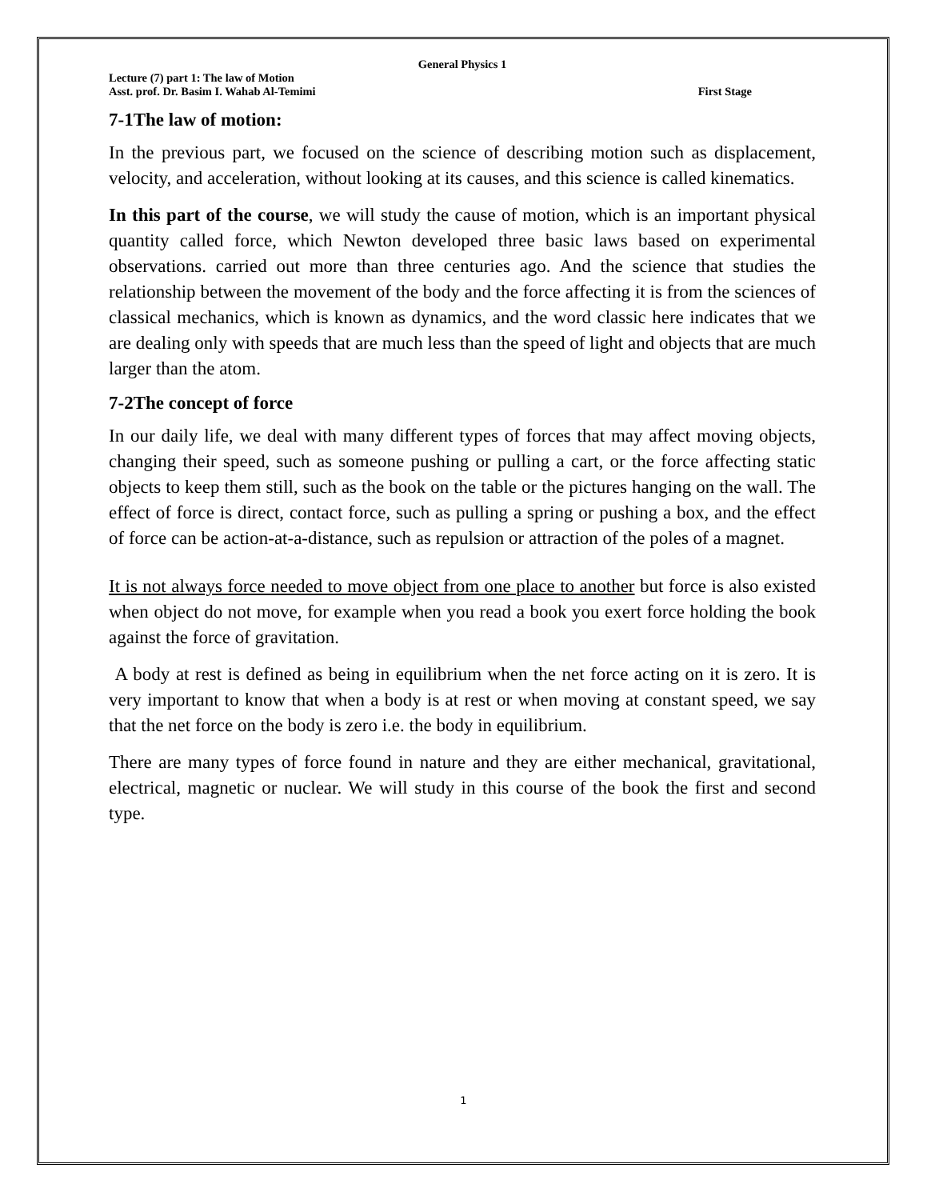General Physics 1
Lecture (7) part 1: The law of Motion
Asst. prof. Dr. Basim I. Wahab Al-Temimi First Stage
7-1The law of motion:
In the previous part, we focused on the science of describing motion such as displacement, velocity, and acceleration, without looking at its causes, and this science is called kinematics.
In this part of the course, we will study the cause of motion, which is an important physical quantity called force, which Newton developed three basic laws based on experimental observations. carried out more than three centuries ago. And the science that studies the relationship between the movement of the body and the force affecting it is from the sciences of classical mechanics, which is known as dynamics, and the word classic here indicates that we are dealing only with speeds that are much less than the speed of light and objects that are much larger than the atom.
7-2The concept of force
In our daily life, we deal with many different types of forces that may affect moving objects, changing their speed, such as someone pushing or pulling a cart, or the force affecting static objects to keep them still, such as the book on the table or the pictures hanging on the wall. The effect of force is direct, contact force, such as pulling a spring or pushing a box, and the effect of force can be action-at-a-distance, such as repulsion or attraction of the poles of a magnet.
It is not always force needed to move object from one place to another but force is also existed when object do not move, for example when you read a book you exert force holding the book against the force of gravitation.
A body at rest is defined as being in equilibrium when the net force acting on it is zero. It is very important to know that when a body is at rest or when moving at constant speed, we say that the net force on the body is zero i.e. the body in equilibrium.
There are many types of force found in nature and they are either mechanical, gravitational, electrical, magnetic or nuclear. We will study in this course of the book the first and second type.
1